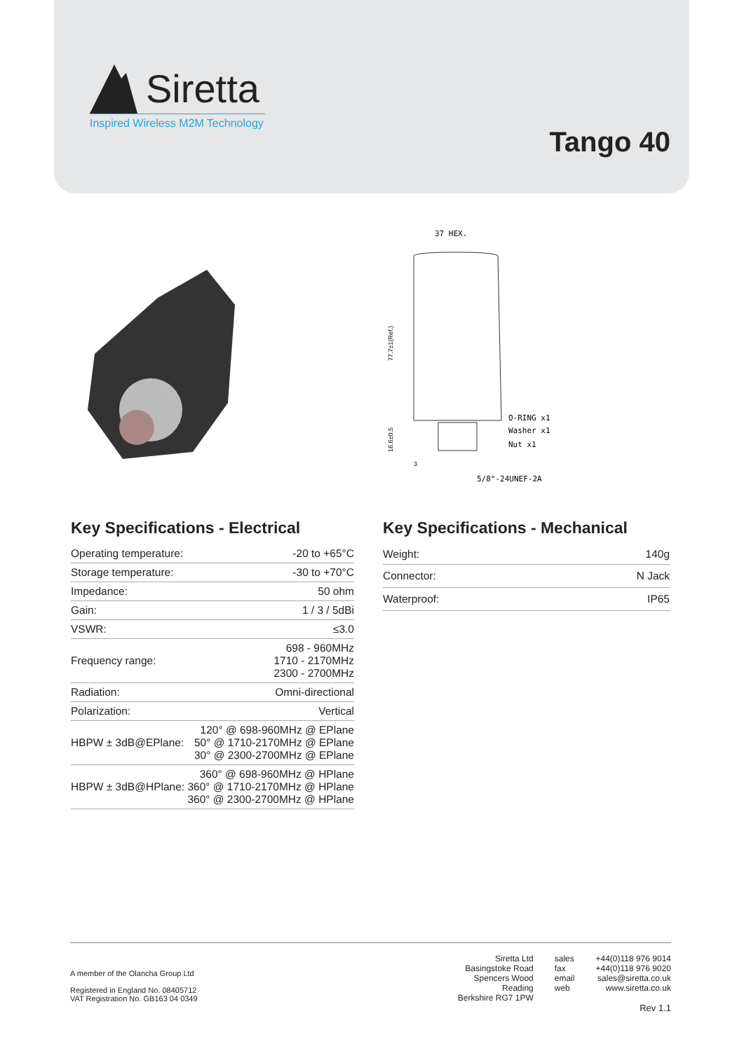Siretta
Inspired Wireless M2M Technology
Tango 40
37 HEX.
O-RING x1
Washer x1
Nut x1
5/8"-24UNEF-2A
77.7±1(Ref.)
16.6±0.5
3
Key Specifications - Electrical
| Operating temperature: | -20 to +65°C |
| Storage temperature: | -30 to +70°C |
| Impedance: | 50 ohm |
| Gain: | 1 / 3 / 5dBi |
| VSWR: | ≤3.0 |
| Frequency range: | 698 - 960MHz 1710 - 2170MHz 2300 - 2700MHz |
| Radiation: | Omni-directional |
| Polarization: | Vertical |
| HBPW ± 3dB@EPlane: | 120° @ 698-960MHz @ EPlane 50° @ 1710-2170MHz @ EPlane 30° @ 2300-2700MHz @ EPlane |
| HBPW ± 3dB@HPlane: | 360° @ 698-960MHz @ HPlane 360° @ 1710-2170MHz @ HPlane 360° @ 2300-2700MHz @ HPlane |
Key Specifications - Mechanical
| Weight: | 140g |
| Connector: | N Jack |
| Waterproof: | IP65 |
A member of the Olancha Group Ltd
Registered in England No. 08405712
VAT Registration No. GB163 04 0349
Siretta Ltd
Basingstoke Road
Spencers Wood
Reading
Berkshire RG7 1PW
sales
fax
email
web
+44(0)118 976 9014
+44(0)118 976 9020
sales@siretta.co.uk
www.siretta.co.uk
Rev 1.1